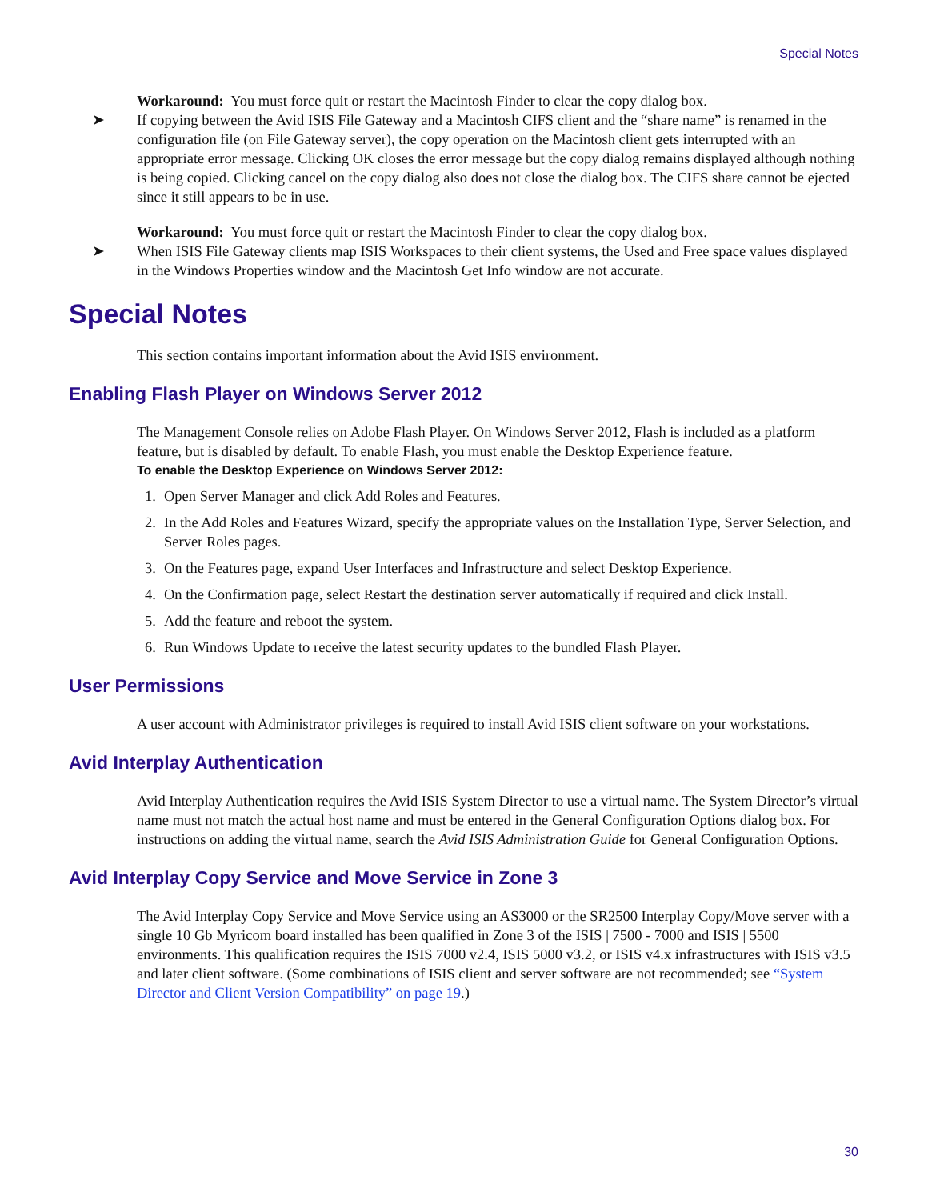Special Notes
Workaround: You must force quit or restart the Macintosh Finder to clear the copy dialog box.
➤ If copying between the Avid ISIS File Gateway and a Macintosh CIFS client and the “share name” is renamed in the configuration file (on File Gateway server), the copy operation on the Macintosh client gets interrupted with an appropriate error message. Clicking OK closes the error message but the copy dialog remains displayed although nothing is being copied. Clicking cancel on the copy dialog also does not close the dialog box. The CIFS share cannot be ejected since it still appears to be in use.
Workaround: You must force quit or restart the Macintosh Finder to clear the copy dialog box.
➤ When ISIS File Gateway clients map ISIS Workspaces to their client systems, the Used and Free space values displayed in the Windows Properties window and the Macintosh Get Info window are not accurate.
Special Notes
This section contains important information about the Avid ISIS environment.
Enabling Flash Player on Windows Server 2012
The Management Console relies on Adobe Flash Player. On Windows Server 2012, Flash is included as a platform feature, but is disabled by default. To enable Flash, you must enable the Desktop Experience feature.
To enable the Desktop Experience on Windows Server 2012:
1. Open Server Manager and click Add Roles and Features.
2. In the Add Roles and Features Wizard, specify the appropriate values on the Installation Type, Server Selection, and Server Roles pages.
3. On the Features page, expand User Interfaces and Infrastructure and select Desktop Experience.
4. On the Confirmation page, select Restart the destination server automatically if required and click Install.
5. Add the feature and reboot the system.
6. Run Windows Update to receive the latest security updates to the bundled Flash Player.
User Permissions
A user account with Administrator privileges is required to install Avid ISIS client software on your workstations.
Avid Interplay Authentication
Avid Interplay Authentication requires the Avid ISIS System Director to use a virtual name. The System Director’s virtual name must not match the actual host name and must be entered in the General Configuration Options dialog box. For instructions on adding the virtual name, search the Avid ISIS Administration Guide for General Configuration Options.
Avid Interplay Copy Service and Move Service in Zone 3
The Avid Interplay Copy Service and Move Service using an AS3000 or the SR2500 Interplay Copy/Move server with a single 10 Gb Myricom board installed has been qualified in Zone 3 of the ISIS | 7500 - 7000 and ISIS | 5500 environments. This qualification requires the ISIS 7000 v2.4, ISIS 5000 v3.2, or ISIS v4.x infrastructures with ISIS v3.5 and later client software. (Some combinations of ISIS client and server software are not recommended; see “System Director and Client Version Compatibility” on page 19.)
30